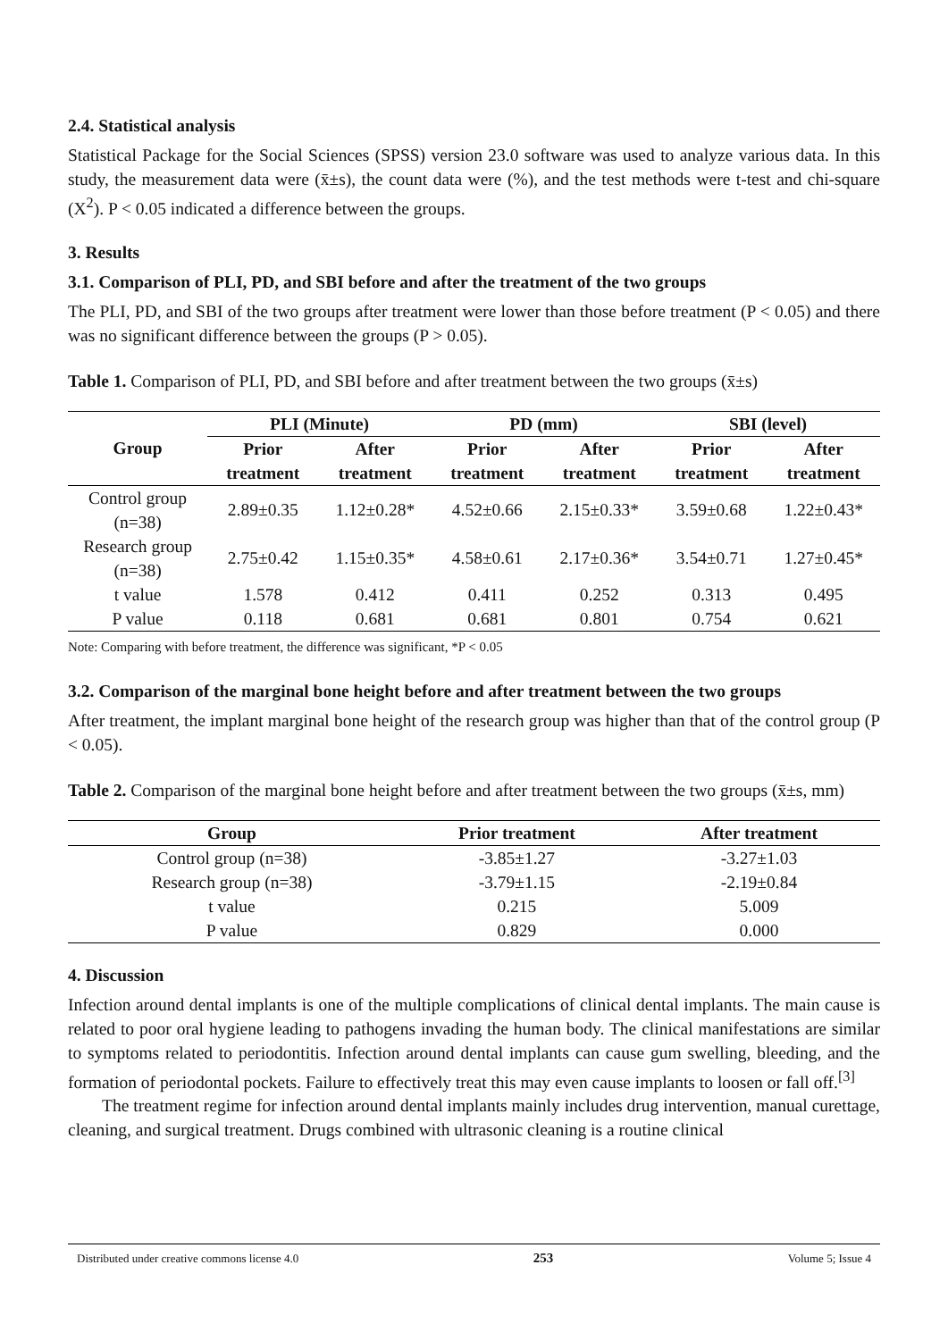2.4. Statistical analysis
Statistical Package for the Social Sciences (SPSS) version 23.0 software was used to analyze various data. In this study, the measurement data were (x̄±s), the count data were (%), and the test methods were t-test and chi-square (X<sup>2</sup>). P < 0.05 indicated a difference between the groups.
3. Results
3.1. Comparison of PLI, PD, and SBI before and after the treatment of the two groups
The PLI, PD, and SBI of the two groups after treatment were lower than those before treatment (P < 0.05) and there was no significant difference between the groups (P > 0.05).
Table 1. Comparison of PLI, PD, and SBI before and after treatment between the two groups (x̄±s)
| Group | PLI (Minute) | | PD (mm) | | SBI (level) | |
| --- | --- | --- | --- | --- | --- | --- |
| | Prior treatment | After treatment | Prior treatment | After treatment | Prior treatment | After treatment |
| Control group (n=38) | 2.89±0.35 | 1.12±0.28* | 4.52±0.66 | 2.15±0.33* | 3.59±0.68 | 1.22±0.43* |
| Research group (n=38) | 2.75±0.42 | 1.15±0.35* | 4.58±0.61 | 2.17±0.36* | 3.54±0.71 | 1.27±0.45* |
| t value | 1.578 | 0.412 | 0.411 | 0.252 | 0.313 | 0.495 |
| P value | 0.118 | 0.681 | 0.681 | 0.801 | 0.754 | 0.621 |
Note: Comparing with before treatment, the difference was significant, *P < 0.05
3.2. Comparison of the marginal bone height before and after treatment between the two groups
After treatment, the implant marginal bone height of the research group was higher than that of the control group (P < 0.05).
Table 2. Comparison of the marginal bone height before and after treatment between the two groups (x̄±s, mm)
| Group | Prior treatment | After treatment |
| --- | --- | --- |
| Control group (n=38) | -3.85±1.27 | -3.27±1.03 |
| Research group (n=38) | -3.79±1.15 | -2.19±0.84 |
| t value | 0.215 | 5.009 |
| P value | 0.829 | 0.000 |
4. Discussion
Infection around dental implants is one of the multiple complications of clinical dental implants. The main cause is related to poor oral hygiene leading to pathogens invading the human body. The clinical manifestations are similar to symptoms related to periodontitis. Infection around dental implants can cause gum swelling, bleeding, and the formation of periodontal pockets. Failure to effectively treat this may even cause implants to loosen or fall off.<sup>[3]</sup>
The treatment regime for infection around dental implants mainly includes drug intervention, manual curettage, cleaning, and surgical treatment. Drugs combined with ultrasonic cleaning is a routine clinical
Distributed under creative commons license 4.0 253 Volume 5; Issue 4